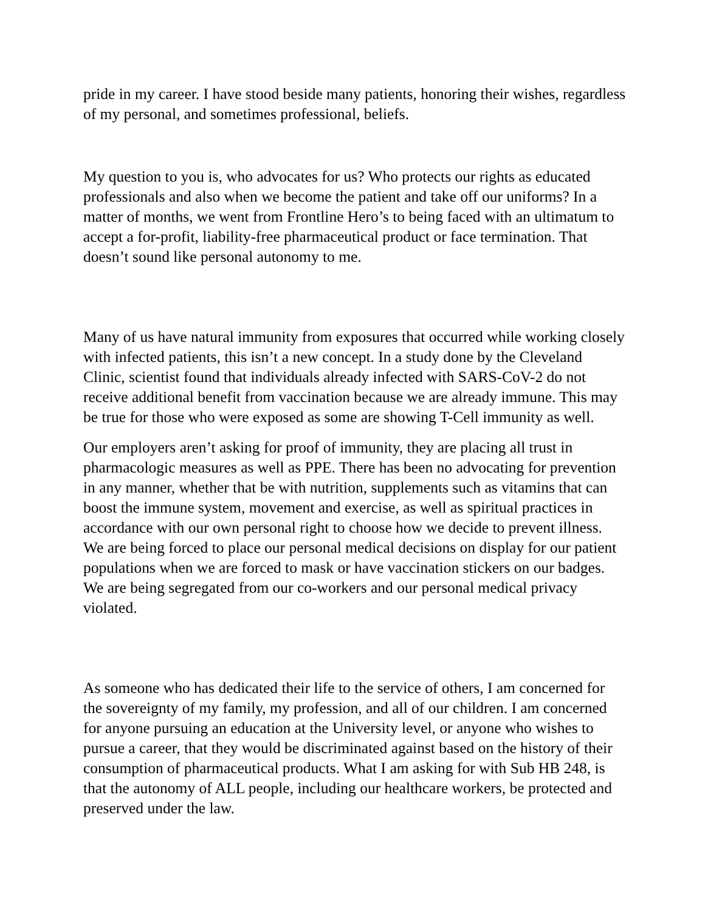pride in my career. I have stood beside many patients, honoring their wishes, regardless of my personal, and sometimes professional, beliefs.
My question to you is, who advocates for us? Who protects our rights as educated professionals and also when we become the patient and take off our uniforms? In a matter of months, we went from Frontline Hero’s to being faced with an ultimatum to accept a for-profit, liability-free pharmaceutical product or face termination. That doesn’t sound like personal autonomy to me.
Many of us have natural immunity from exposures that occurred while working closely with infected patients, this isn’t a new concept. In a study done by the Cleveland Clinic, scientist found that individuals already infected with SARS-CoV-2 do not receive additional benefit from vaccination because we are already immune. This may be true for those who were exposed as some are showing T-Cell immunity as well.
Our employers aren’t asking for proof of immunity, they are placing all trust in pharmacologic measures as well as PPE. There has been no advocating for prevention in any manner, whether that be with nutrition, supplements such as vitamins that can boost the immune system, movement and exercise, as well as spiritual practices in accordance with our own personal right to choose how we decide to prevent illness. We are being forced to place our personal medical decisions on display for our patient populations when we are forced to mask or have vaccination stickers on our badges. We are being segregated from our co-workers and our personal medical privacy violated.
As someone who has dedicated their life to the service of others, I am concerned for the sovereignty of my family, my profession, and all of our children. I am concerned for anyone pursuing an education at the University level, or anyone who wishes to pursue a career, that they would be discriminated against based on the history of their consumption of pharmaceutical products. What I am asking for with Sub HB 248, is that the autonomy of ALL people, including our healthcare workers, be protected and preserved under the law.